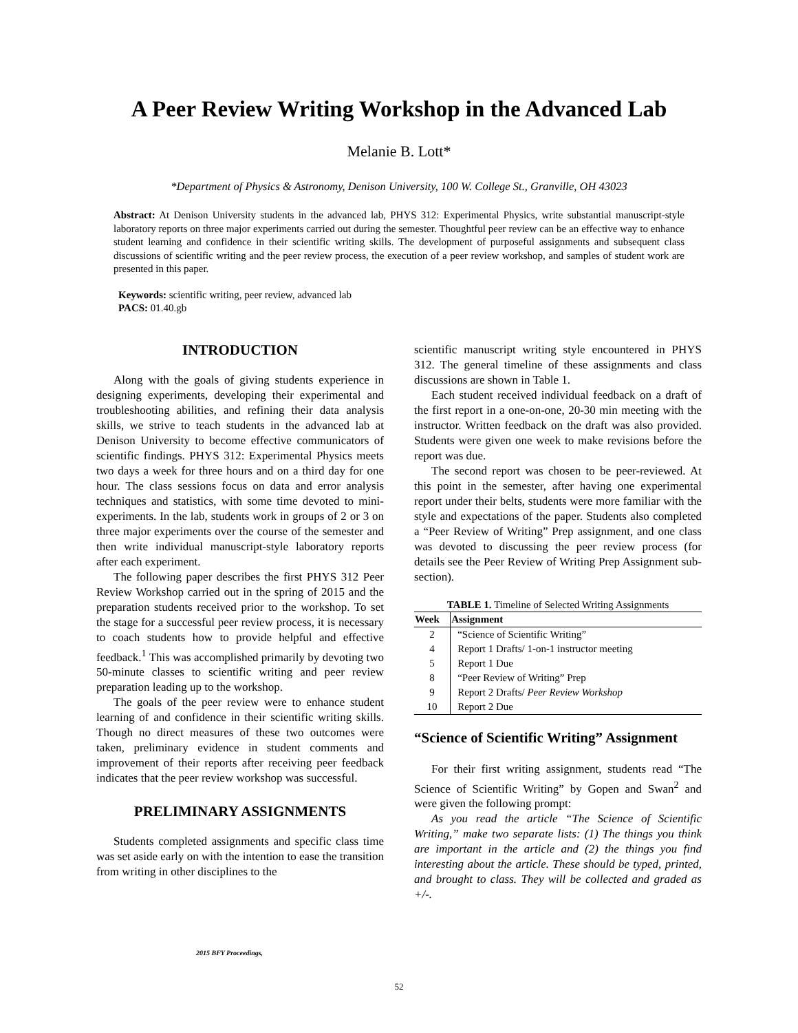A Peer Review Writing Workshop in the Advanced Lab
Melanie B. Lott*
*Department of Physics & Astronomy, Denison University, 100 W. College St., Granville, OH 43023
Abstract: At Denison University students in the advanced lab, PHYS 312: Experimental Physics, write substantial manuscript-style laboratory reports on three major experiments carried out during the semester. Thoughtful peer review can be an effective way to enhance student learning and confidence in their scientific writing skills. The development of purposeful assignments and subsequent class discussions of scientific writing and the peer review process, the execution of a peer review workshop, and samples of student work are presented in this paper.
Keywords: scientific writing, peer review, advanced lab
PACS: 01.40.gb
INTRODUCTION
Along with the goals of giving students experience in designing experiments, developing their experimental and troubleshooting abilities, and refining their data analysis skills, we strive to teach students in the advanced lab at Denison University to become effective communicators of scientific findings. PHYS 312: Experimental Physics meets two days a week for three hours and on a third day for one hour. The class sessions focus on data and error analysis techniques and statistics, with some time devoted to mini-experiments. In the lab, students work in groups of 2 or 3 on three major experiments over the course of the semester and then write individual manuscript-style laboratory reports after each experiment.
The following paper describes the first PHYS 312 Peer Review Workshop carried out in the spring of 2015 and the preparation students received prior to the workshop. To set the stage for a successful peer review process, it is necessary to coach students how to provide helpful and effective feedback.<sup>1</sup> This was accomplished primarily by devoting two 50-minute classes to scientific writing and peer review preparation leading up to the workshop.
The goals of the peer review were to enhance student learning of and confidence in their scientific writing skills. Though no direct measures of these two outcomes were taken, preliminary evidence in student comments and improvement of their reports after receiving peer feedback indicates that the peer review workshop was successful.
PRELIMINARY ASSIGNMENTS
Students completed assignments and specific class time was set aside early on with the intention to ease the transition from writing in other disciplines to the
scientific manuscript writing style encountered in PHYS 312. The general timeline of these assignments and class discussions are shown in Table 1.
Each student received individual feedback on a draft of the first report in a one-on-one, 20-30 min meeting with the instructor. Written feedback on the draft was also provided. Students were given one week to make revisions before the report was due.
The second report was chosen to be peer-reviewed. At this point in the semester, after having one experimental report under their belts, students were more familiar with the style and expectations of the paper. Students also completed a “Peer Review of Writing” Prep assignment, and one class was devoted to discussing the peer review process (for details see the Peer Review of Writing Prep Assignment sub-section).
TABLE 1. Timeline of Selected Writing Assignments
| Week | Assignment |
| --- | --- |
| 2 | “Science of Scientific Writing” |
| 4 | Report 1 Drafts/ 1-on-1 instructor meeting |
| 5 | Report 1 Due |
| 8 | “Peer Review of Writing” Prep |
| 9 | Report 2 Drafts/ Peer Review Workshop |
| 10 | Report 2 Due |
“Science of Scientific Writing” Assignment
For their first writing assignment, students read “The Science of Scientific Writing” by Gopen and Swan<sup>2</sup> and were given the following prompt:
As you read the article “The Science of Scientific Writing,” make two separate lists: (1) The things you think are important in the article and (2) the things you find interesting about the article. These should be typed, printed, and brought to class. They will be collected and graded as +/-.
2015 BFY Proceedings,
52